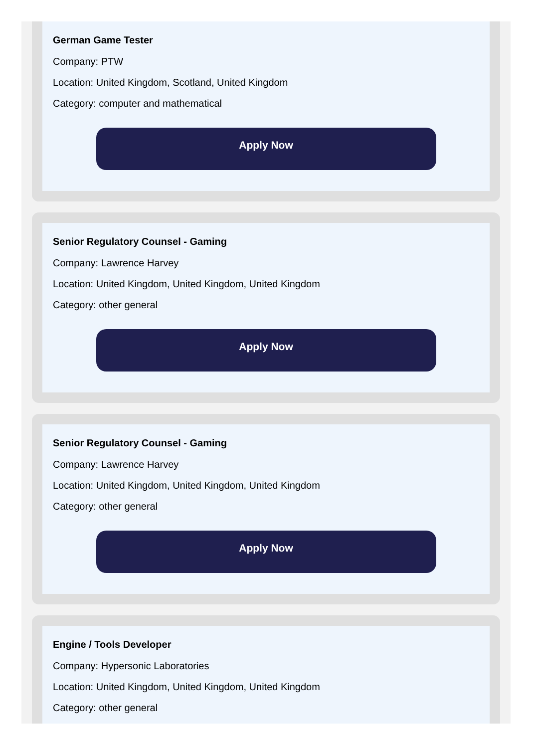German Game Tester
Company: PTW
Location: United Kingdom, Scotland, United Kingdom
Category: computer and mathematical
Apply Now
Senior Regulatory Counsel - Gaming
Company: Lawrence Harvey
Location: United Kingdom, United Kingdom, United Kingdom
Category: other general
Apply Now
Senior Regulatory Counsel - Gaming
Company: Lawrence Harvey
Location: United Kingdom, United Kingdom, United Kingdom
Category: other general
Apply Now
Engine / Tools Developer
Company: Hypersonic Laboratories
Location: United Kingdom, United Kingdom, United Kingdom
Category: other general